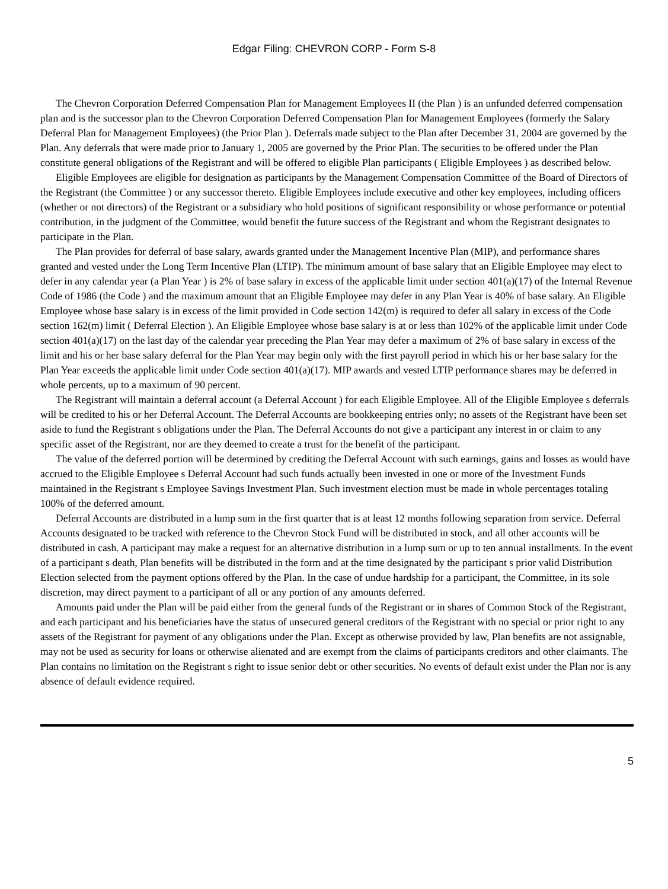Edgar Filing: CHEVRON CORP - Form S-8
The Chevron Corporation Deferred Compensation Plan for Management Employees II (the Plan ) is an unfunded deferred compensation plan and is the successor plan to the Chevron Corporation Deferred Compensation Plan for Management Employees (formerly the Salary Deferral Plan for Management Employees) (the Prior Plan ). Deferrals made subject to the Plan after December 31, 2004 are governed by the Plan. Any deferrals that were made prior to January 1, 2005 are governed by the Prior Plan. The securities to be offered under the Plan constitute general obligations of the Registrant and will be offered to eligible Plan participants ( Eligible Employees ) as described below.
Eligible Employees are eligible for designation as participants by the Management Compensation Committee of the Board of Directors of the Registrant (the Committee ) or any successor thereto. Eligible Employees include executive and other key employees, including officers (whether or not directors) of the Registrant or a subsidiary who hold positions of significant responsibility or whose performance or potential contribution, in the judgment of the Committee, would benefit the future success of the Registrant and whom the Registrant designates to participate in the Plan.
The Plan provides for deferral of base salary, awards granted under the Management Incentive Plan (MIP), and performance shares granted and vested under the Long Term Incentive Plan (LTIP). The minimum amount of base salary that an Eligible Employee may elect to defer in any calendar year (a Plan Year ) is 2% of base salary in excess of the applicable limit under section 401(a)(17) of the Internal Revenue Code of 1986 (the Code ) and the maximum amount that an Eligible Employee may defer in any Plan Year is 40% of base salary. An Eligible Employee whose base salary is in excess of the limit provided in Code section 142(m) is required to defer all salary in excess of the Code section 162(m) limit ( Deferral Election ). An Eligible Employee whose base salary is at or less than 102% of the applicable limit under Code section 401(a)(17) on the last day of the calendar year preceding the Plan Year may defer a maximum of 2% of base salary in excess of the limit and his or her base salary deferral for the Plan Year may begin only with the first payroll period in which his or her base salary for the Plan Year exceeds the applicable limit under Code section 401(a)(17). MIP awards and vested LTIP performance shares may be deferred in whole percents, up to a maximum of 90 percent.
The Registrant will maintain a deferral account (a Deferral Account ) for each Eligible Employee. All of the Eligible Employee s deferrals will be credited to his or her Deferral Account. The Deferral Accounts are bookkeeping entries only; no assets of the Registrant have been set aside to fund the Registrant s obligations under the Plan. The Deferral Accounts do not give a participant any interest in or claim to any specific asset of the Registrant, nor are they deemed to create a trust for the benefit of the participant.
The value of the deferred portion will be determined by crediting the Deferral Account with such earnings, gains and losses as would have accrued to the Eligible Employee s Deferral Account had such funds actually been invested in one or more of the Investment Funds maintained in the Registrant s Employee Savings Investment Plan. Such investment election must be made in whole percentages totaling 100% of the deferred amount.
Deferral Accounts are distributed in a lump sum in the first quarter that is at least 12 months following separation from service. Deferral Accounts designated to be tracked with reference to the Chevron Stock Fund will be distributed in stock, and all other accounts will be distributed in cash. A participant may make a request for an alternative distribution in a lump sum or up to ten annual installments. In the event of a participant s death, Plan benefits will be distributed in the form and at the time designated by the participant s prior valid Distribution Election selected from the payment options offered by the Plan. In the case of undue hardship for a participant, the Committee, in its sole discretion, may direct payment to a participant of all or any portion of any amounts deferred.
Amounts paid under the Plan will be paid either from the general funds of the Registrant or in shares of Common Stock of the Registrant, and each participant and his beneficiaries have the status of unsecured general creditors of the Registrant with no special or prior right to any assets of the Registrant for payment of any obligations under the Plan. Except as otherwise provided by law, Plan benefits are not assignable, may not be used as security for loans or otherwise alienated and are exempt from the claims of participants creditors and other claimants. The Plan contains no limitation on the Registrant s right to issue senior debt or other securities. No events of default exist under the Plan nor is any absence of default evidence required.
5